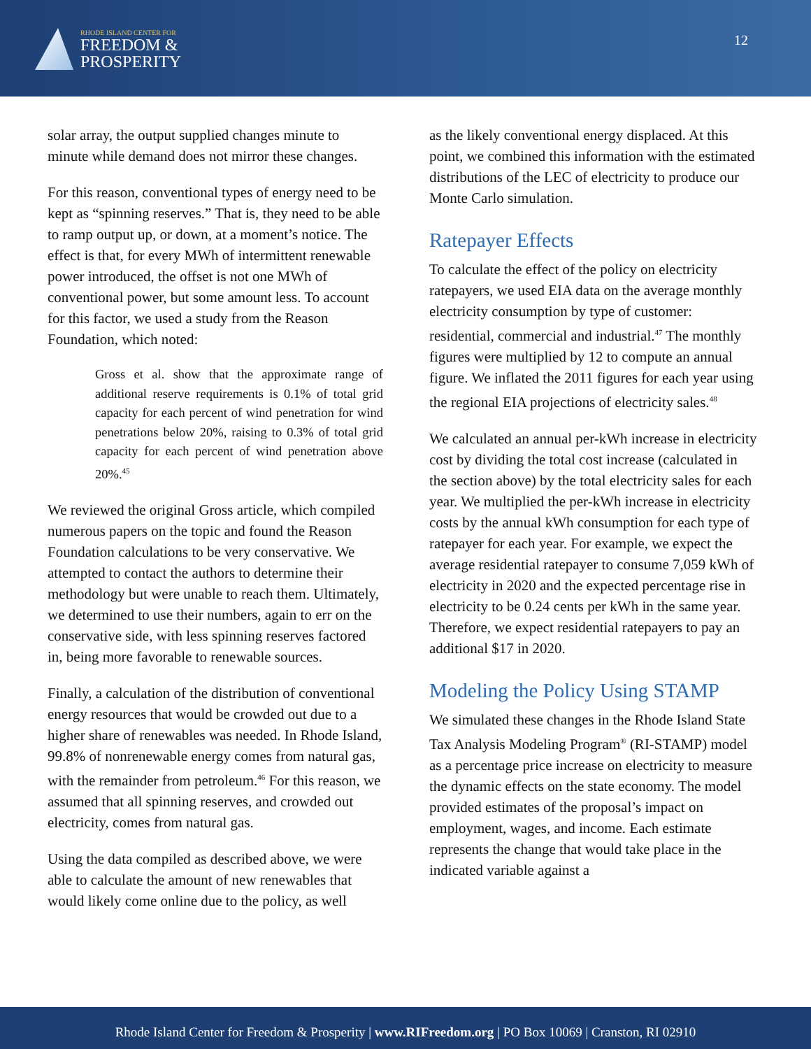RHODE ISLAND CENTER FOR
FREEDOM &
PROSPERITY
12
solar array, the output supplied changes minute to minute while demand does not mirror these changes.
For this reason, conventional types of energy need to be kept as “spinning reserves.” That is, they need to be able to ramp output up, or down, at a moment’s notice. The effect is that, for every MWh of intermittent renewable power introduced, the offset is not one MWh of conventional power, but some amount less. To account for this factor, we used a study from the Reason Foundation, which noted:
Gross et al. show that the approximate range of additional reserve requirements is 0.1% of total grid capacity for each percent of wind penetration for wind penetrations below 20%, raising to 0.3% of total grid capacity for each percent of wind penetration above 20%.<sup>45</sup>
We reviewed the original Gross article, which compiled numerous papers on the topic and found the Reason Foundation calculations to be very conservative. We attempted to contact the authors to determine their methodology but were unable to reach them. Ultimately, we determined to use their numbers, again to err on the conservative side, with less spinning reserves factored in, being more favorable to renewable sources.
Finally, a calculation of the distribution of conventional energy resources that would be crowded out due to a higher share of renewables was needed. In Rhode Island, 99.8% of nonrenewable energy comes from natural gas, with the remainder from petroleum.<sup>46</sup> For this reason, we assumed that all spinning reserves, and crowded out electricity, comes from natural gas.
Using the data compiled as described above, we were able to calculate the amount of new renewables that would likely come online due to the policy, as well
as the likely conventional energy displaced. At this point, we combined this information with the estimated distributions of the LEC of electricity to produce our Monte Carlo simulation.
Ratepayer Effects
To calculate the effect of the policy on electricity ratepayers, we used EIA data on the average monthly electricity consumption by type of customer: residential, commercial and industrial.<sup>47</sup> The monthly figures were multiplied by 12 to compute an annual figure. We inflated the 2011 figures for each year using the regional EIA projections of electricity sales.<sup>48</sup>
We calculated an annual per-kWh increase in electricity cost by dividing the total cost increase (calculated in the section above) by the total electricity sales for each year. We multiplied the per-kWh increase in electricity costs by the annual kWh consumption for each type of ratepayer for each year. For example, we expect the average residential ratepayer to consume 7,059 kWh of electricity in 2020 and the expected percentage rise in electricity to be 0.24 cents per kWh in the same year. Therefore, we expect residential ratepayers to pay an additional $17 in 2020.
Modeling the Policy Using STAMP
We simulated these changes in the Rhode Island State Tax Analysis Modeling Program<sup>®</sup> (RI-STAMP) model as a percentage price increase on electricity to measure the dynamic effects on the state economy. The model provided estimates of the proposal’s impact on employment, wages, and income. Each estimate represents the change that would take place in the indicated variable against a
Rhode Island Center for Freedom & Prosperity | www.RIFreedom.org | PO Box 10069 | Cranston, RI 02910